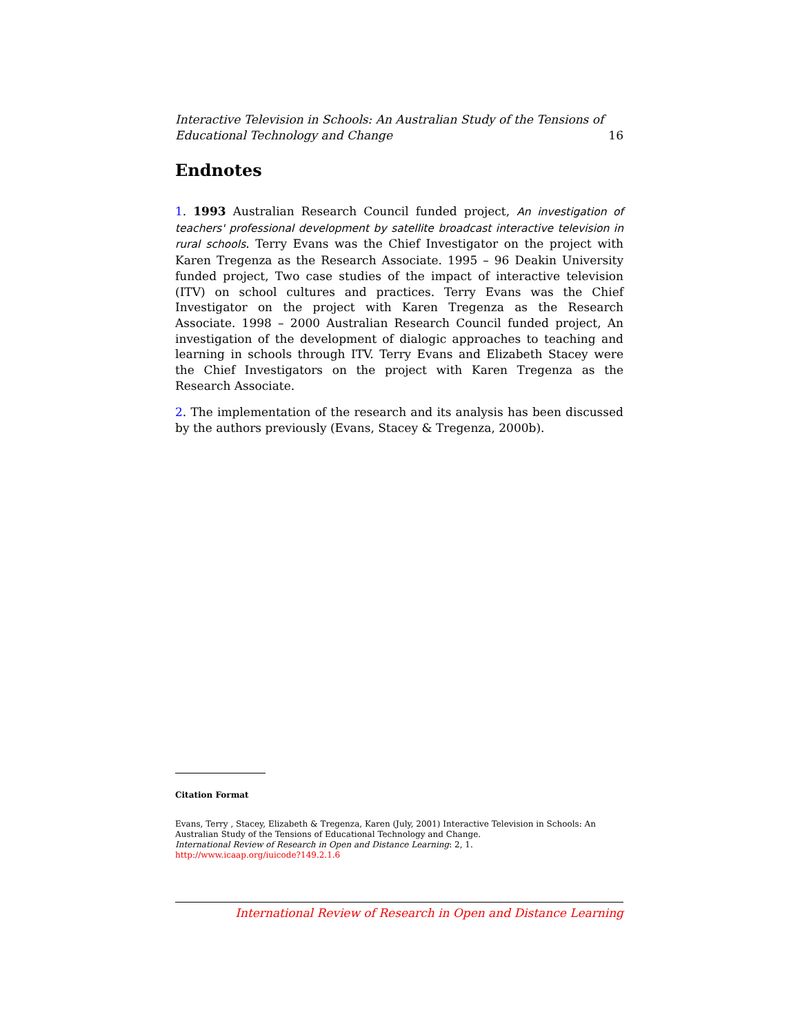16 Interactive Television in Schools: An Australian Study of the Tensions of
Educational Technology and Change
Endnotes
1. 1993 Australian Research Council funded project, An investigation of teachers' professional development by satellite broadcast interactive television in rural schools. Terry Evans was the Chief Investigator on the project with Karen Tregenza as the Research Associate. 1995 – 96 Deakin University funded project, Two case studies of the impact of interactive television (ITV) on school cultures and practices. Terry Evans was the Chief Investigator on the project with Karen Tregenza as the Research Associate. 1998 – 2000 Australian Research Council funded project, An investigation of the development of dialogic approaches to teaching and learning in schools through ITV. Terry Evans and Elizabeth Stacey were the Chief Investigators on the project with Karen Tregenza as the Research Associate.
2. The implementation of the research and its analysis has been discussed by the authors previously (Evans, Stacey & Tregenza, 2000b).
Citation Format
Evans, Terry , Stacey, Elizabeth & Tregenza, Karen (July, 2001) Interactive Television in Schools: An Australian Study of the Tensions of Educational Technology and Change.
International Review of Research in Open and Distance Learning: 2, 1.
http://www.icaap.org/iuicode?149.2.1.6
International Review of Research in Open and Distance Learning